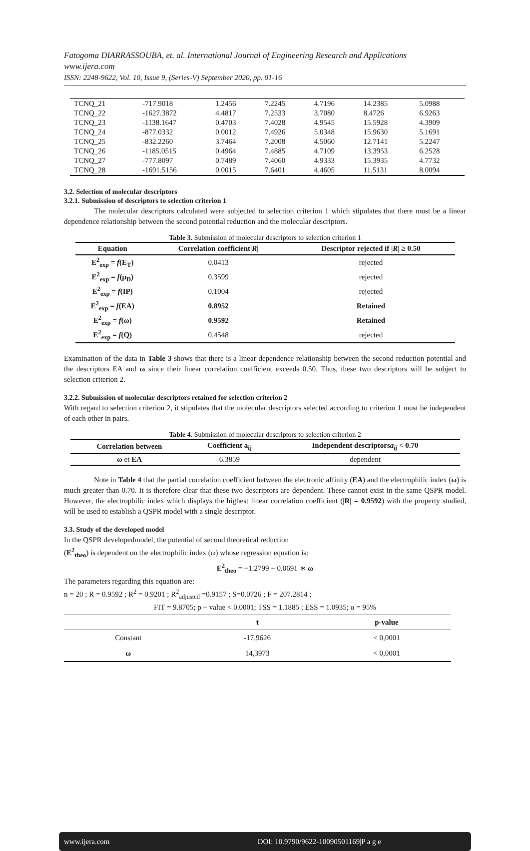Fatogoma DIARRASSOUBA, et. al. International Journal of Engineering Research and Applications
www.ijera.com
ISSN: 2248-9622, Vol. 10, Issue 9, (Series-V) September 2020, pp. 01-16
| TCNQ_21 | -717.9018 | 1.2456 | 7.2245 | 4.7196 | 14.2385 | 5.0988 |
| TCNQ_22 | -1627.3872 | 4.4817 | 7.2533 | 3.7080 | 8.4726 | 6.9263 |
| TCNQ_23 | -1138.1647 | 0.4703 | 7.4028 | 4.9545 | 15.5928 | 4.3909 |
| TCNQ_24 | -877.0332 | 0.0012 | 7.4926 | 5.0348 | 15.9630 | 5.1691 |
| TCNQ_25 | -832.2260 | 3.7464 | 7.2008 | 4.5060 | 12.7141 | 5.2247 |
| TCNQ_26 | -1185.0515 | 0.4964 | 7.4885 | 4.7109 | 13.3953 | 6.2528 |
| TCNQ_27 | -777.8097 | 0.7489 | 7.4060 | 4.9333 | 15.3935 | 4.7732 |
| TCNQ_28 | -1691.5156 | 0.0015 | 7.6401 | 4.4605 | 11.5131 | 8.0094 |
3.2. Selection of molecular descriptors
3.2.1. Submission of descriptors to selection criterion 1
The molecular descriptors calculated were subjected to selection criterion 1 which stipulates that there must be a linear dependence relationship between the second potential reduction and the molecular descriptors.
Table 3. Submission of molecular descriptors to selection criterion 1
| Equation | Correlation coefficient/ R / | Descriptor rejected if / R / ≥ 0.50 |
| --- | --- | --- |
| E<sup>2</sup><sub>exp</sub> = f (E<sub>T</sub>) | 0.0413 | rejected |
| E<sup>2</sup><sub>exp</sub> = f (μ<sub>D</sub>) | 0.3599 | rejected |
| E<sup>2</sup><sub>exp</sub> = f (IP) | 0.1004 | rejected |
| E<sup>2</sup><sub>exp</sub> = f (EA) | 0.8952 | Retained |
| E<sup>2</sup><sub>exp</sub> = f (ω) | 0.9592 | Retained |
| E<sup>2</sup><sub>exp</sub> = f (Q) | 0.4548 | rejected |
Examination of the data in Table 3 shows that there is a linear dependence relationship between the second reduction potential and the descriptors EA and ω since their linear correlation coefficient exceeds 0.50. Thus, these two descriptors will be subject to selection criterion 2.
3.2.2. Submission of molecular descriptors retained for selection criterion 2
With regard to selection criterion 2, it stipulates that the molecular descriptors selected according to criterion 1 must be independent of each other in pairs.
Table 4. Submission of molecular descriptors to selection criterion 2
| Correlation between | Coefficient a<sub>ij</sub> | Independent descriptors a<sub>ij</sub> < 0.70 |
| --- | --- | --- |
| ω et EA | 6.3859 | dependent |
Note in Table 4 that the partial correlation coefficient between the electronic affinity (EA) and the electrophilic index (ω) is much greater than 0.70. It is therefore clear that these two descriptors are dependent. These cannot exist in the same QSPR model. However, the electrophilic index which displays the highest linear correlation coefficient (|R| = 0.9592) with the property studied, will be used to establish a QSPR model with a single descriptor.
3.3. Study of the developed model
In the QSPR developedmodel, the potential of second theoretical reduction
(E<sup>2</sup><sub>theo</sub>) is dependent on the electrophilic index (ω) whose regression equation is:
E<sup>2</sup><sub>theo</sub> = −1.2799 + 0.0691 ∗ ω
The parameters regarding this equation are:
n = 20 ; R = 0.9592 ; R<sup>2</sup> = 0.9201 ; R<sup>2</sup><sub>adjusted</sub> =0.9157 ; S=0.0726 ; F = 207.2814 ;
FIT = 9.8705; p − value < 0.0001; TSS = 1.1885 ; ESS = 1.0935; α = 95%
| | t | p-value |
| --- | --- | --- |
| Constant | -17,9626 | < 0,0001 |
| ω | 14,3973 | < 0,0001 |
www.ijera.com DOI: 10.9790/9622-10090501169|P a g e